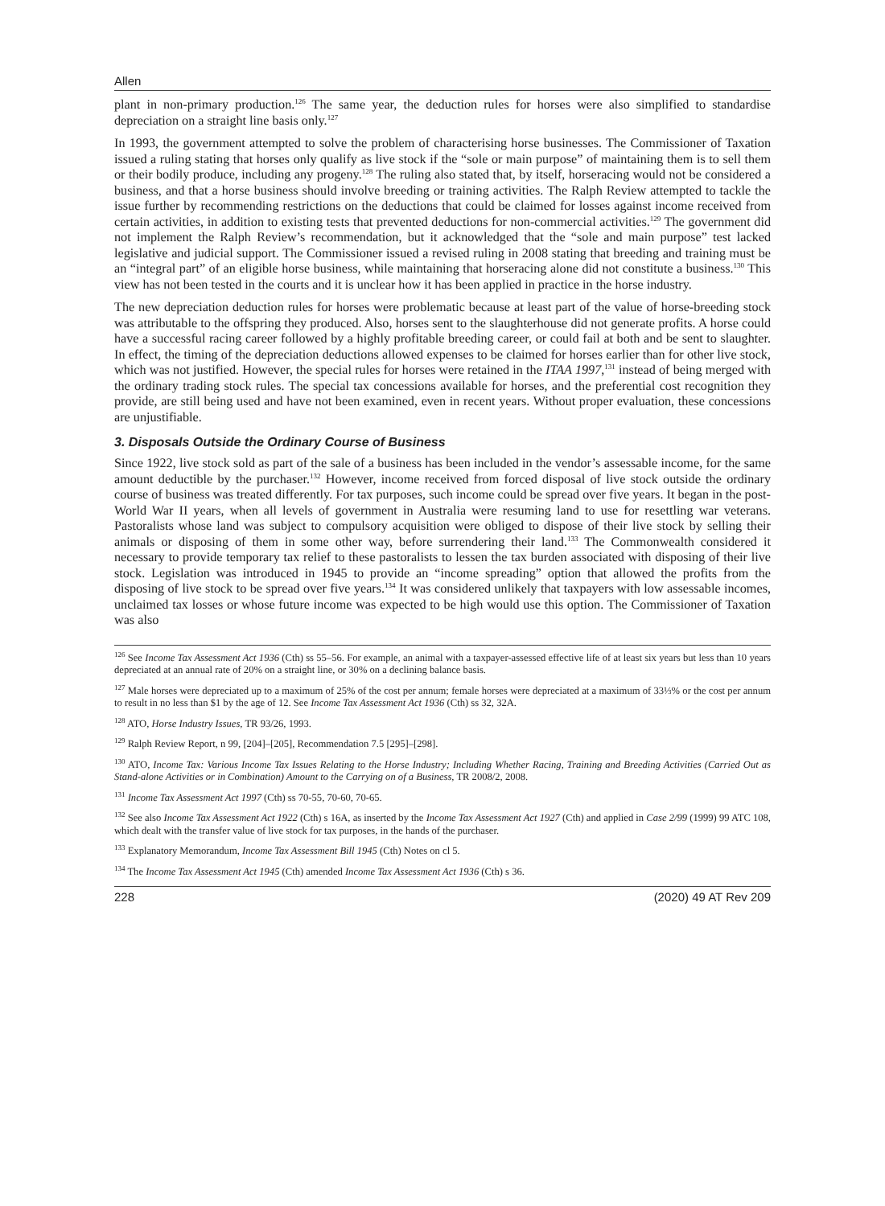Allen
plant in non-primary production.<sup>126</sup> The same year, the deduction rules for horses were also simplified to standardise depreciation on a straight line basis only.<sup>127</sup>
In 1993, the government attempted to solve the problem of characterising horse businesses. The Commissioner of Taxation issued a ruling stating that horses only qualify as live stock if the “sole or main purpose” of maintaining them is to sell them or their bodily produce, including any progeny.<sup>128</sup> The ruling also stated that, by itself, horseracing would not be considered a business, and that a horse business should involve breeding or training activities. The Ralph Review attempted to tackle the issue further by recommending restrictions on the deductions that could be claimed for losses against income received from certain activities, in addition to existing tests that prevented deductions for non-commercial activities.<sup>129</sup> The government did not implement the Ralph Review’s recommendation, but it acknowledged that the “sole and main purpose” test lacked legislative and judicial support. The Commissioner issued a revised ruling in 2008 stating that breeding and training must be an “integral part” of an eligible horse business, while maintaining that horseracing alone did not constitute a business.<sup>130</sup> This view has not been tested in the courts and it is unclear how it has been applied in practice in the horse industry.
The new depreciation deduction rules for horses were problematic because at least part of the value of horse-breeding stock was attributable to the offspring they produced. Also, horses sent to the slaughterhouse did not generate profits. A horse could have a successful racing career followed by a highly profitable breeding career, or could fail at both and be sent to slaughter. In effect, the timing of the depreciation deductions allowed expenses to be claimed for horses earlier than for other live stock, which was not justified. However, the special rules for horses were retained in the ITAA 1997,<sup>131</sup> instead of being merged with the ordinary trading stock rules. The special tax concessions available for horses, and the preferential cost recognition they provide, are still being used and have not been examined, even in recent years. Without proper evaluation, these concessions are unjustifiable.
3. Disposals Outside the Ordinary Course of Business
Since 1922, live stock sold as part of the sale of a business has been included in the vendor’s assessable income, for the same amount deductible by the purchaser.<sup>132</sup> However, income received from forced disposal of live stock outside the ordinary course of business was treated differently. For tax purposes, such income could be spread over five years. It began in the post-World War II years, when all levels of government in Australia were resuming land to use for resettling war veterans. Pastoralists whose land was subject to compulsory acquisition were obliged to dispose of their live stock by selling their animals or disposing of them in some other way, before surrendering their land.<sup>133</sup> The Commonwealth considered it necessary to provide temporary tax relief to these pastoralists to lessen the tax burden associated with disposing of their live stock. Legislation was introduced in 1945 to provide an “income spreading” option that allowed the profits from the disposing of live stock to be spread over five years.<sup>134</sup> It was considered unlikely that taxpayers with low assessable incomes, unclaimed tax losses or whose future income was expected to be high would use this option. The Commissioner of Taxation was also
<sup>126</sup> See Income Tax Assessment Act 1936 (Cth) ss 55–56. For example, an animal with a taxpayer-assessed effective life of at least six years but less than 10 years depreciated at an annual rate of 20% on a straight line, or 30% on a declining balance basis.
<sup>127</sup> Male horses were depreciated up to a maximum of 25% of the cost per annum; female horses were depreciated at a maximum of 33⅓% or the cost per annum to result in no less than $1 by the age of 12. See Income Tax Assessment Act 1936 (Cth) ss 32, 32A.
<sup>128</sup> ATO, Horse Industry Issues, TR 93/26, 1993.
<sup>129</sup> Ralph Review Report, n 99, [204]–[205], Recommendation 7.5 [295]–[298].
<sup>130</sup> ATO, Income Tax: Various Income Tax Issues Relating to the Horse Industry; Including Whether Racing, Training and Breeding Activities (Carried Out as Stand-alone Activities or in Combination) Amount to the Carrying on of a Business, TR 2008/2, 2008.
<sup>131</sup> Income Tax Assessment Act 1997 (Cth) ss 70-55, 70-60, 70-65.
<sup>132</sup> See also Income Tax Assessment Act 1922 (Cth) s 16A, as inserted by the Income Tax Assessment Act 1927 (Cth) and applied in Case 2/99 (1999) 99 ATC 108, which dealt with the transfer value of live stock for tax purposes, in the hands of the purchaser.
<sup>133</sup> Explanatory Memorandum, Income Tax Assessment Bill 1945 (Cth) Notes on cl 5.
<sup>134</sup> The Income Tax Assessment Act 1945 (Cth) amended Income Tax Assessment Act 1936 (Cth) s 36.
228 (2020) 49 AT Rev 209